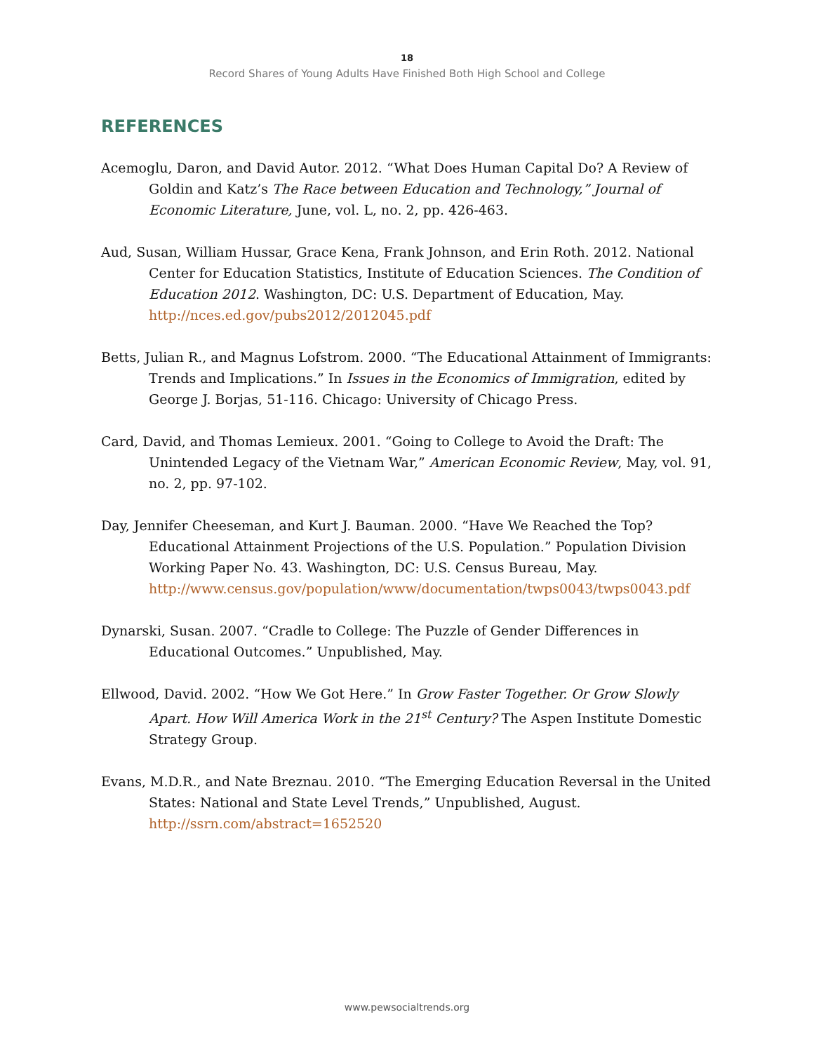18
Record Shares of Young Adults Have Finished Both High School and College
REFERENCES
Acemoglu, Daron, and David Autor. 2012. “What Does Human Capital Do? A Review of Goldin and Katz’s The Race between Education and Technology,” Journal of Economic Literature, June, vol. L, no. 2, pp. 426-463.
Aud, Susan, William Hussar, Grace Kena, Frank Johnson, and Erin Roth. 2012. National Center for Education Statistics, Institute of Education Sciences. The Condition of Education 2012. Washington, DC: U.S. Department of Education, May. http://nces.ed.gov/pubs2012/2012045.pdf
Betts, Julian R., and Magnus Lofstrom. 2000. “The Educational Attainment of Immigrants: Trends and Implications.” In Issues in the Economics of Immigration, edited by George J. Borjas, 51-116. Chicago: University of Chicago Press.
Card, David, and Thomas Lemieux. 2001. “Going to College to Avoid the Draft: The Unintended Legacy of the Vietnam War,” American Economic Review, May, vol. 91, no. 2, pp. 97-102.
Day, Jennifer Cheeseman, and Kurt J. Bauman. 2000. “Have We Reached the Top? Educational Attainment Projections of the U.S. Population.” Population Division Working Paper No. 43. Washington, DC: U.S. Census Bureau, May. http://www.census.gov/population/www/documentation/twps0043/twps0043.pdf
Dynarski, Susan. 2007. “Cradle to College: The Puzzle of Gender Differences in Educational Outcomes.” Unpublished, May.
Ellwood, David. 2002. “How We Got Here.” In Grow Faster Together. Or Grow Slowly Apart. How Will America Work in the 21<sup>st</sup> Century? The Aspen Institute Domestic Strategy Group.
Evans, M.D.R., and Nate Breznau. 2010. “The Emerging Education Reversal in the United States: National and State Level Trends,” Unpublished, August. http://ssrn.com/abstract=1652520
www.pewsocialtrends.org